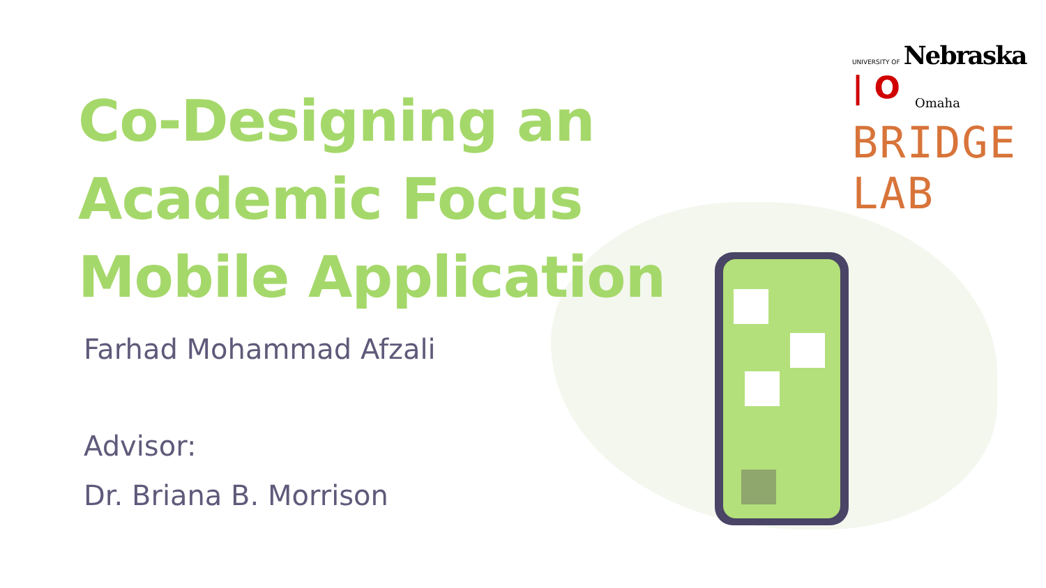Co-Designing an
Academic Focus
Mobile Application
Farhad Mohammad Afzali
Advisor:
Dr. Briana B. Morrison
UNIVERSITY OF Nebraska | O
Omaha
BRIDGE LAB